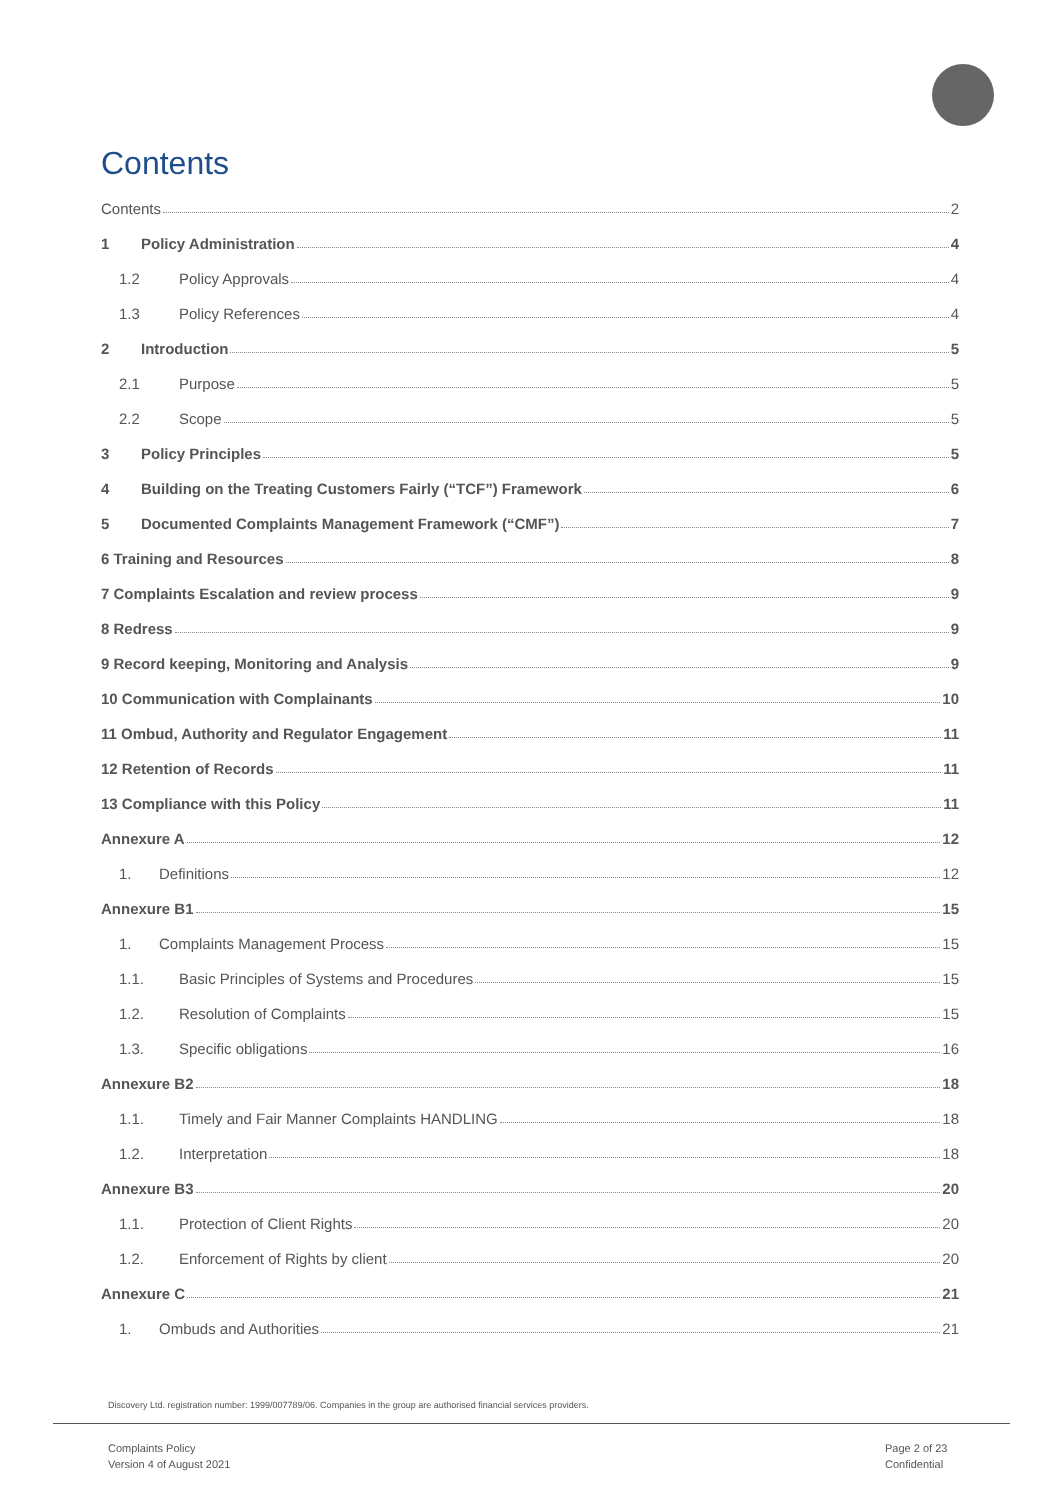Contents
Contents 2
1 Policy Administration 4
1.2 Policy Approvals 4
1.3 Policy References 4
2 Introduction 5
2.1 Purpose 5
2.2 Scope 5
3 Policy Principles 5
4 Building on the Treating Customers Fairly (“TCF”) Framework 6
5 Documented Complaints Management Framework (“CMF”) 7
6 Training and Resources 8
7 Complaints Escalation and review process 9
8 Redress 9
9 Record keeping, Monitoring and Analysis 9
10 Communication with Complainants 10
11 Ombud, Authority and Regulator Engagement 11
12 Retention of Records 11
13 Compliance with this Policy 11
Annexure A 12
1. Definitions 12
Annexure B1 15
1. Complaints Management Process 15
1.1. Basic Principles of Systems and Procedures 15
1.2. Resolution of Complaints 15
1.3. Specific obligations 16
Annexure B2 18
1.1. Timely and Fair Manner Complaints HANDLING 18
1.2. Interpretation 18
Annexure B3 20
1.1. Protection of Client Rights 20
1.2. Enforcement of Rights by client 20
Annexure C 21
1. Ombuds and Authorities 21
Discovery Ltd. registration number: 1999/007789/06. Companies in the group are authorised financial services providers.
Complaints Policy
Version 4 of August 2021
Page 2 of 23
Confidential